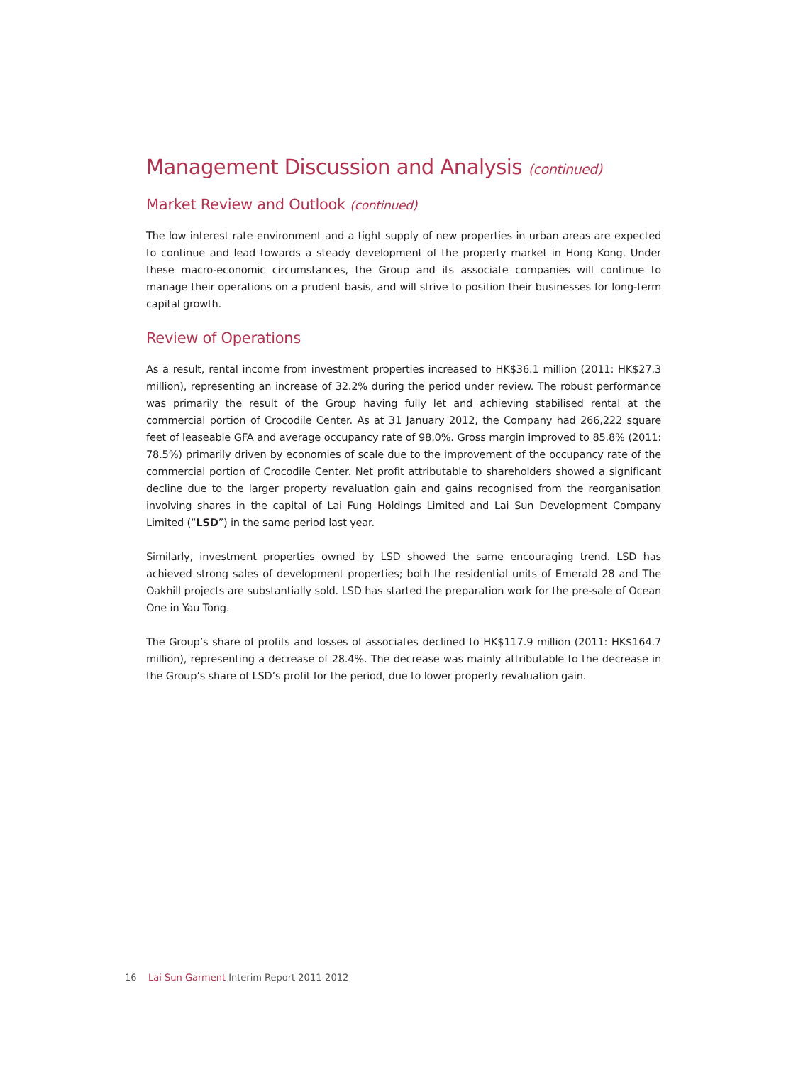Management Discussion and Analysis (continued)
Market Review and Outlook (continued)
The low interest rate environment and a tight supply of new properties in urban areas are expected to continue and lead towards a steady development of the property market in Hong Kong. Under these macro-economic circumstances, the Group and its associate companies will continue to manage their operations on a prudent basis, and will strive to position their businesses for long-term capital growth.
Review of Operations
As a result, rental income from investment properties increased to HK$36.1 million (2011: HK$27.3 million), representing an increase of 32.2% during the period under review. The robust performance was primarily the result of the Group having fully let and achieving stabilised rental at the commercial portion of Crocodile Center. As at 31 January 2012, the Company had 266,222 square feet of leaseable GFA and average occupancy rate of 98.0%. Gross margin improved to 85.8% (2011: 78.5%) primarily driven by economies of scale due to the improvement of the occupancy rate of the commercial portion of Crocodile Center. Net profit attributable to shareholders showed a significant decline due to the larger property revaluation gain and gains recognised from the reorganisation involving shares in the capital of Lai Fung Holdings Limited and Lai Sun Development Company Limited (“LSD”) in the same period last year.
Similarly, investment properties owned by LSD showed the same encouraging trend. LSD has achieved strong sales of development properties; both the residential units of Emerald 28 and The Oakhill projects are substantially sold. LSD has started the preparation work for the pre-sale of Ocean One in Yau Tong.
The Group’s share of profits and losses of associates declined to HK$117.9 million (2011: HK$164.7 million), representing a decrease of 28.4%. The decrease was mainly attributable to the decrease in the Group’s share of LSD’s profit for the period, due to lower property revaluation gain.
16 Lai Sun Garment Interim Report 2011-2012